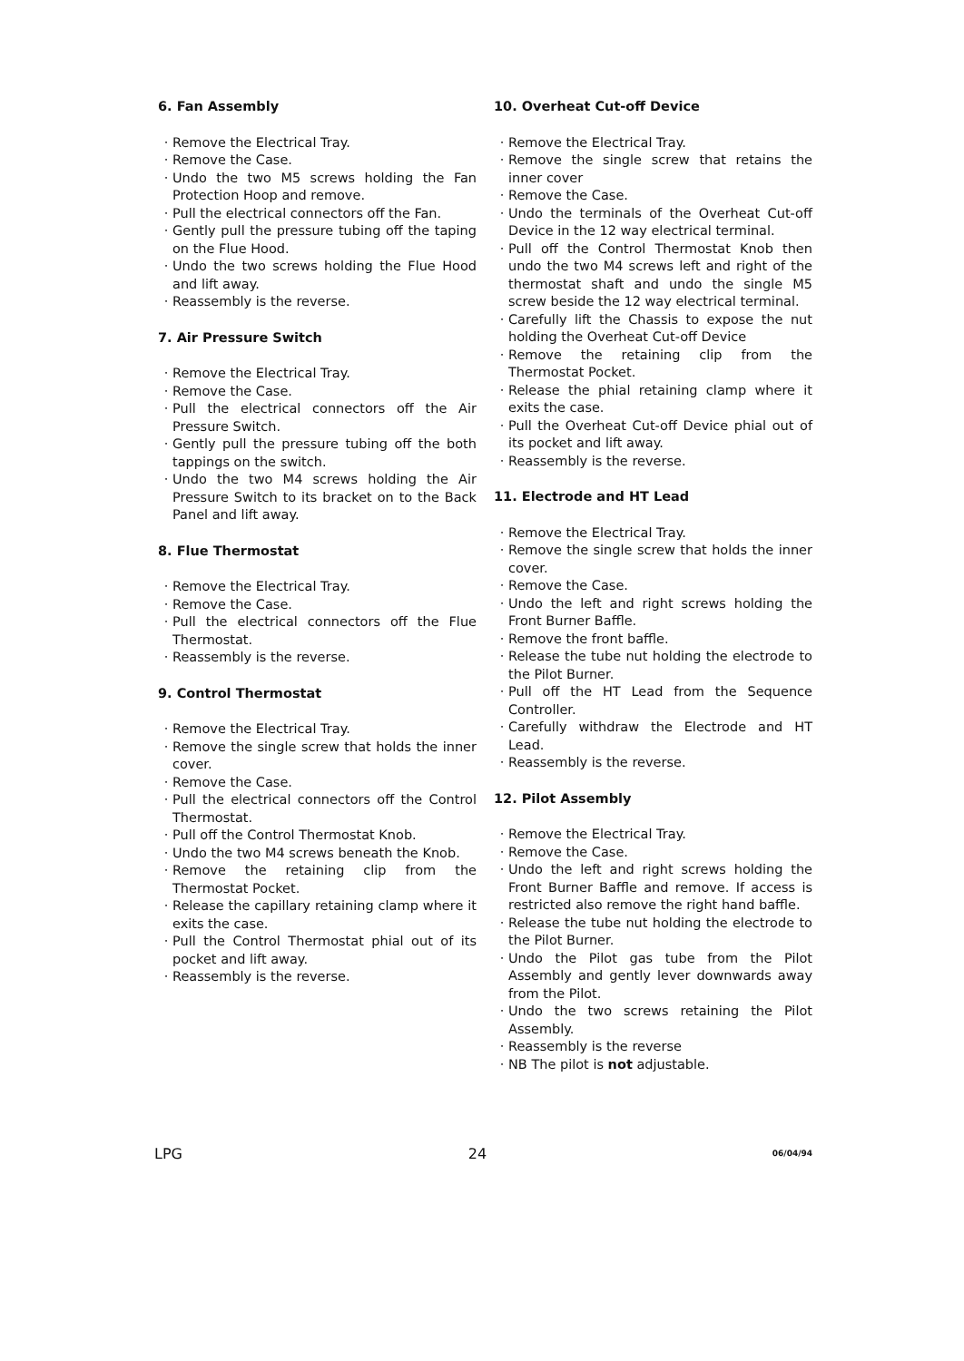6. Fan Assembly
Remove the Electrical Tray.
Remove the Case.
Undo the two M5 screws holding the Fan Protection Hoop and remove.
Pull the electrical connectors off the Fan.
Gently pull the pressure tubing off the taping on the Flue Hood.
Undo the two screws holding the Flue Hood and lift away.
Reassembly is the reverse.
7. Air Pressure Switch
Remove the Electrical Tray.
Remove the Case.
Pull the electrical connectors off the Air Pressure Switch.
Gently pull the pressure tubing off the both tappings on the switch.
Undo the two M4 screws holding the Air Pressure Switch to its bracket on to the Back Panel and lift away.
8. Flue Thermostat
Remove the Electrical Tray.
Remove the Case.
Pull the electrical connectors off the Flue Thermostat.
Reassembly is the reverse.
9. Control Thermostat
Remove the Electrical Tray.
Remove the single screw that holds the inner cover.
Remove the Case.
Pull the electrical connectors off the Control Thermostat.
Pull off the Control Thermostat Knob.
Undo the two M4 screws beneath the Knob.
Remove the retaining clip from the Thermostat Pocket.
Release the capillary retaining clamp where it exits the case.
Pull the Control Thermostat phial out of its pocket and lift away.
Reassembly is the reverse.
10. Overheat Cut-off Device
Remove the Electrical Tray.
Remove the single screw that retains the inner cover
Remove the Case.
Undo the terminals of the Overheat Cut-off Device in the 12 way electrical terminal.
Pull off the Control Thermostat Knob then undo the two M4 screws left and right of the thermostat shaft and undo the single M5 screw beside the 12 way electrical terminal.
Carefully lift the Chassis to expose the nut holding the Overheat Cut-off Device
Remove the retaining clip from the Thermostat Pocket.
Release the phial retaining clamp where it exits the case.
Pull the Overheat Cut-off Device phial out of its pocket and lift away.
Reassembly is the reverse.
11. Electrode and HT Lead
Remove the Electrical Tray.
Remove the single screw that holds the inner cover.
Remove the Case.
Undo the left and right screws holding the Front Burner Baffle.
Remove the front baffle.
Release the tube nut holding the electrode to the Pilot Burner.
Pull off the HT Lead from the Sequence Controller.
Carefully withdraw the Electrode and HT Lead.
Reassembly is the reverse.
12. Pilot Assembly
Remove the Electrical Tray.
Remove the Case.
Undo the left and right screws holding the Front Burner Baffle and remove. If access is restricted also remove the right hand baffle.
Release the tube nut holding the electrode to the Pilot Burner.
Undo the Pilot gas tube from the Pilot Assembly and gently lever downwards away from the Pilot.
Undo the two screws retaining the Pilot Assembly.
Reassembly is the reverse
NB The pilot is not adjustable.
LPG 24 06/04/94